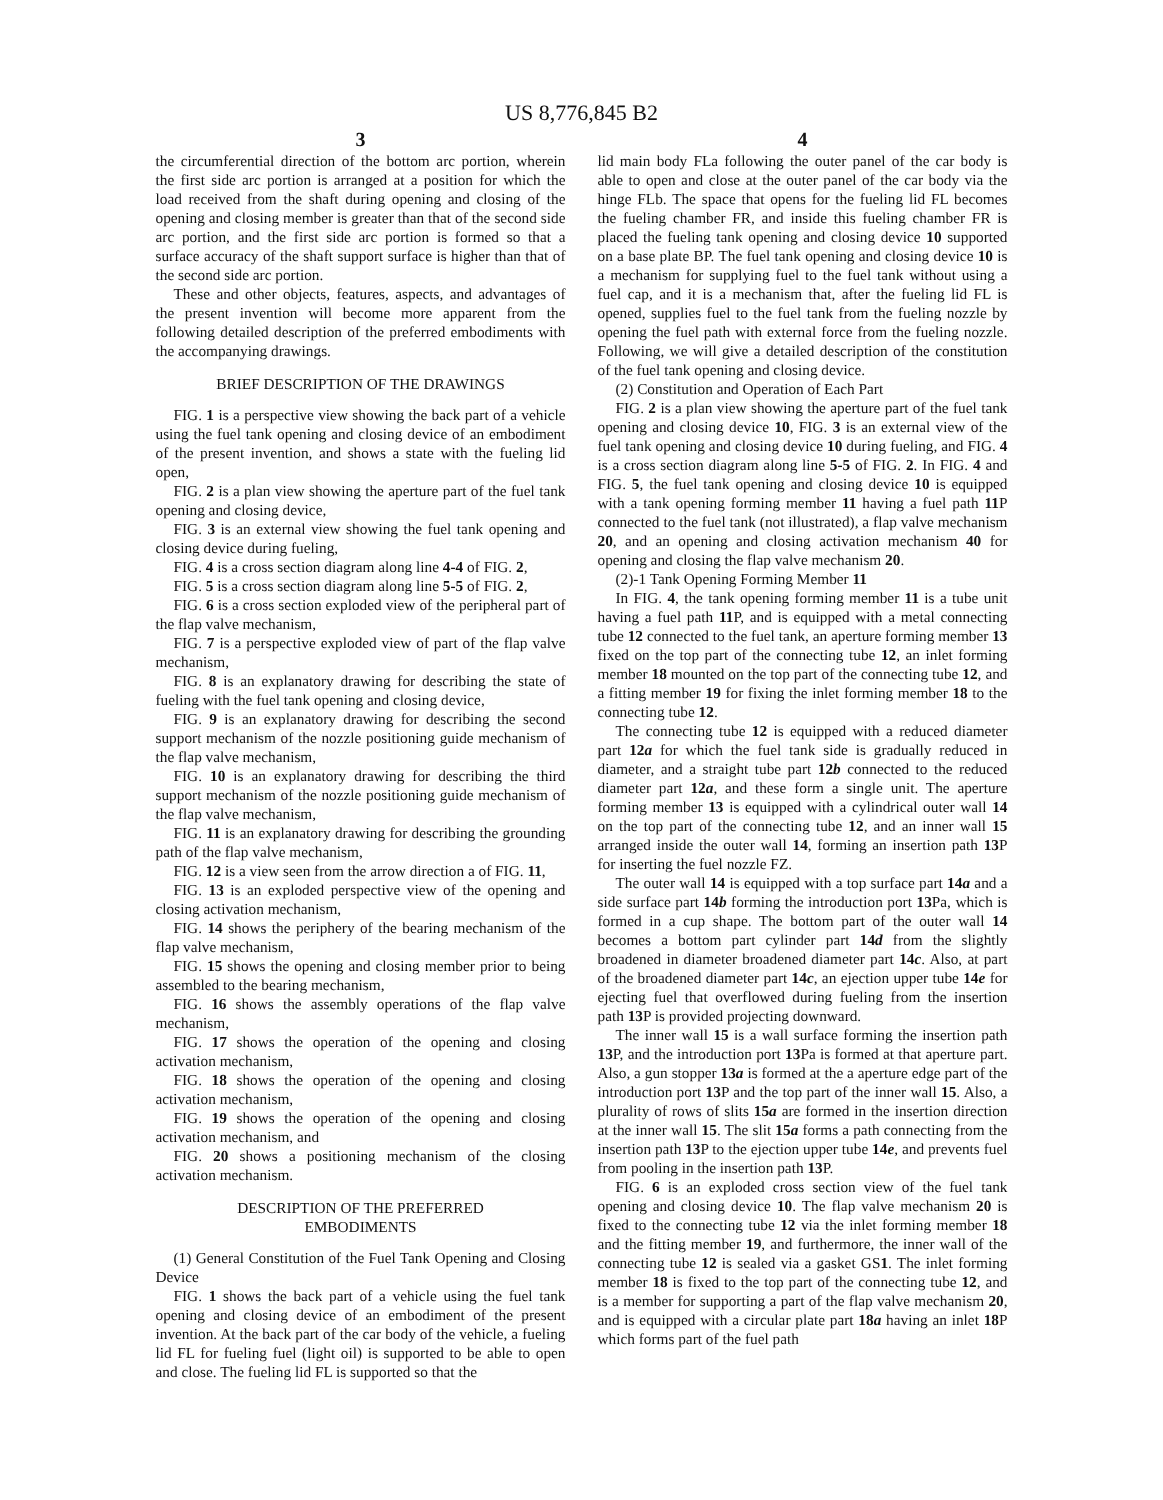US 8,776,845 B2
3
the circumferential direction of the bottom arc portion, wherein the first side arc portion is arranged at a position for which the load received from the shaft during opening and closing of the opening and closing member is greater than that of the second side arc portion, and the first side arc portion is formed so that a surface accuracy of the shaft support surface is higher than that of the second side arc portion.
These and other objects, features, aspects, and advantages of the present invention will become more apparent from the following detailed description of the preferred embodiments with the accompanying drawings.
BRIEF DESCRIPTION OF THE DRAWINGS
FIG. 1 is a perspective view showing the back part of a vehicle using the fuel tank opening and closing device of an embodiment of the present invention, and shows a state with the fueling lid open,
FIG. 2 is a plan view showing the aperture part of the fuel tank opening and closing device,
FIG. 3 is an external view showing the fuel tank opening and closing device during fueling,
FIG. 4 is a cross section diagram along line 4-4 of FIG. 2,
FIG. 5 is a cross section diagram along line 5-5 of FIG. 2,
FIG. 6 is a cross section exploded view of the peripheral part of the flap valve mechanism,
FIG. 7 is a perspective exploded view of part of the flap valve mechanism,
FIG. 8 is an explanatory drawing for describing the state of fueling with the fuel tank opening and closing device,
FIG. 9 is an explanatory drawing for describing the second support mechanism of the nozzle positioning guide mechanism of the flap valve mechanism,
FIG. 10 is an explanatory drawing for describing the third support mechanism of the nozzle positioning guide mechanism of the flap valve mechanism,
FIG. 11 is an explanatory drawing for describing the grounding path of the flap valve mechanism,
FIG. 12 is a view seen from the arrow direction a of FIG. 11,
FIG. 13 is an exploded perspective view of the opening and closing activation mechanism,
FIG. 14 shows the periphery of the bearing mechanism of the flap valve mechanism,
FIG. 15 shows the opening and closing member prior to being assembled to the bearing mechanism,
FIG. 16 shows the assembly operations of the flap valve mechanism,
FIG. 17 shows the operation of the opening and closing activation mechanism,
FIG. 18 shows the operation of the opening and closing activation mechanism,
FIG. 19 shows the operation of the opening and closing activation mechanism, and
FIG. 20 shows a positioning mechanism of the closing activation mechanism.
DESCRIPTION OF THE PREFERRED
EMBODIMENTS
(1) General Constitution of the Fuel Tank Opening and Closing Device
FIG. 1 shows the back part of a vehicle using the fuel tank opening and closing device of an embodiment of the present invention. At the back part of the car body of the vehicle, a fueling lid FL for fueling fuel (light oil) is supported to be able to open and close. The fueling lid FL is supported so that the
4
lid main body FLa following the outer panel of the car body is able to open and close at the outer panel of the car body via the hinge FLb. The space that opens for the fueling lid FL becomes the fueling chamber FR, and inside this fueling chamber FR is placed the fueling tank opening and closing device 10 supported on a base plate BP. The fuel tank opening and closing device 10 is a mechanism for supplying fuel to the fuel tank without using a fuel cap, and it is a mechanism that, after the fueling lid FL is opened, supplies fuel to the fuel tank from the fueling nozzle by opening the fuel path with external force from the fueling nozzle. Following, we will give a detailed description of the constitution of the fuel tank opening and closing device.
(2) Constitution and Operation of Each Part
FIG. 2 is a plan view showing the aperture part of the fuel tank opening and closing device 10, FIG. 3 is an external view of the fuel tank opening and closing device 10 during fueling, and FIG. 4 is a cross section diagram along line 5-5 of FIG. 2. In FIG. 4 and FIG. 5, the fuel tank opening and closing device 10 is equipped with a tank opening forming member 11 having a fuel path 11 P connected to the fuel tank (not illustrated), a flap valve mechanism 20, and an opening and closing activation mechanism 40 for opening and closing the flap valve mechanism 20.
(2)-1 Tank Opening Forming Member 11
In FIG. 4, the tank opening forming member 11 is a tube unit having a fuel path 11 P, and is equipped with a metal connecting tube 12 connected to the fuel tank, an aperture forming member 13 fixed on the top part of the connecting tube 12, an inlet forming member 18 mounted on the top part of the connecting tube 12, and a fitting member 19 for fixing the inlet forming member 18 to the connecting tube 12.
The connecting tube 12 is equipped with a reduced diameter part 12a for which the fuel tank side is gradually reduced in diameter, and a straight tube part 12b connected to the reduced diameter part 12a, and these form a single unit. The aperture forming member 13 is equipped with a cylindrical outer wall 14 on the top part of the connecting tube 12, and an inner wall 15 arranged inside the outer wall 14, forming an insertion path 13 P for inserting the fuel nozzle FZ.
The outer wall 14 is equipped with a top surface part 14a and a side surface part 14b forming the introduction port 13 Pa, which is formed in a cup shape. The bottom part of the outer wall 14 becomes a bottom part cylinder part 14d from the slightly broadened in diameter broadened diameter part 14c. Also, at part of the broadened diameter part 14c, an ejection upper tube 14e for ejecting fuel that overflowed during fueling from the insertion path 13 P is provided projecting downward.
The inner wall 15 is a wall surface forming the insertion path 13 P, and the introduction port 13 Pa is formed at that aperture part. Also, a gun stopper 13a is formed at the a aperture edge part of the introduction port 13 P and the top part of the inner wall 15. Also, a plurality of rows of slits 15a are formed in the insertion direction at the inner wall 15. The slit 15a forms a path connecting from the insertion path 13 P to the ejection upper tube 14e, and prevents fuel from pooling in the insertion path 13 P.
FIG. 6 is an exploded cross section view of the fuel tank opening and closing device 10. The flap valve mechanism 20 is fixed to the connecting tube 12 via the inlet forming member 18 and the fitting member 19, and furthermore, the inner wall of the connecting tube 12 is sealed via a gasket GS1. The inlet forming member 18 is fixed to the top part of the connecting tube 12, and is a member for supporting a part of the flap valve mechanism 20, and is equipped with a circular plate part 18a having an inlet 18 P which forms part of the fuel path